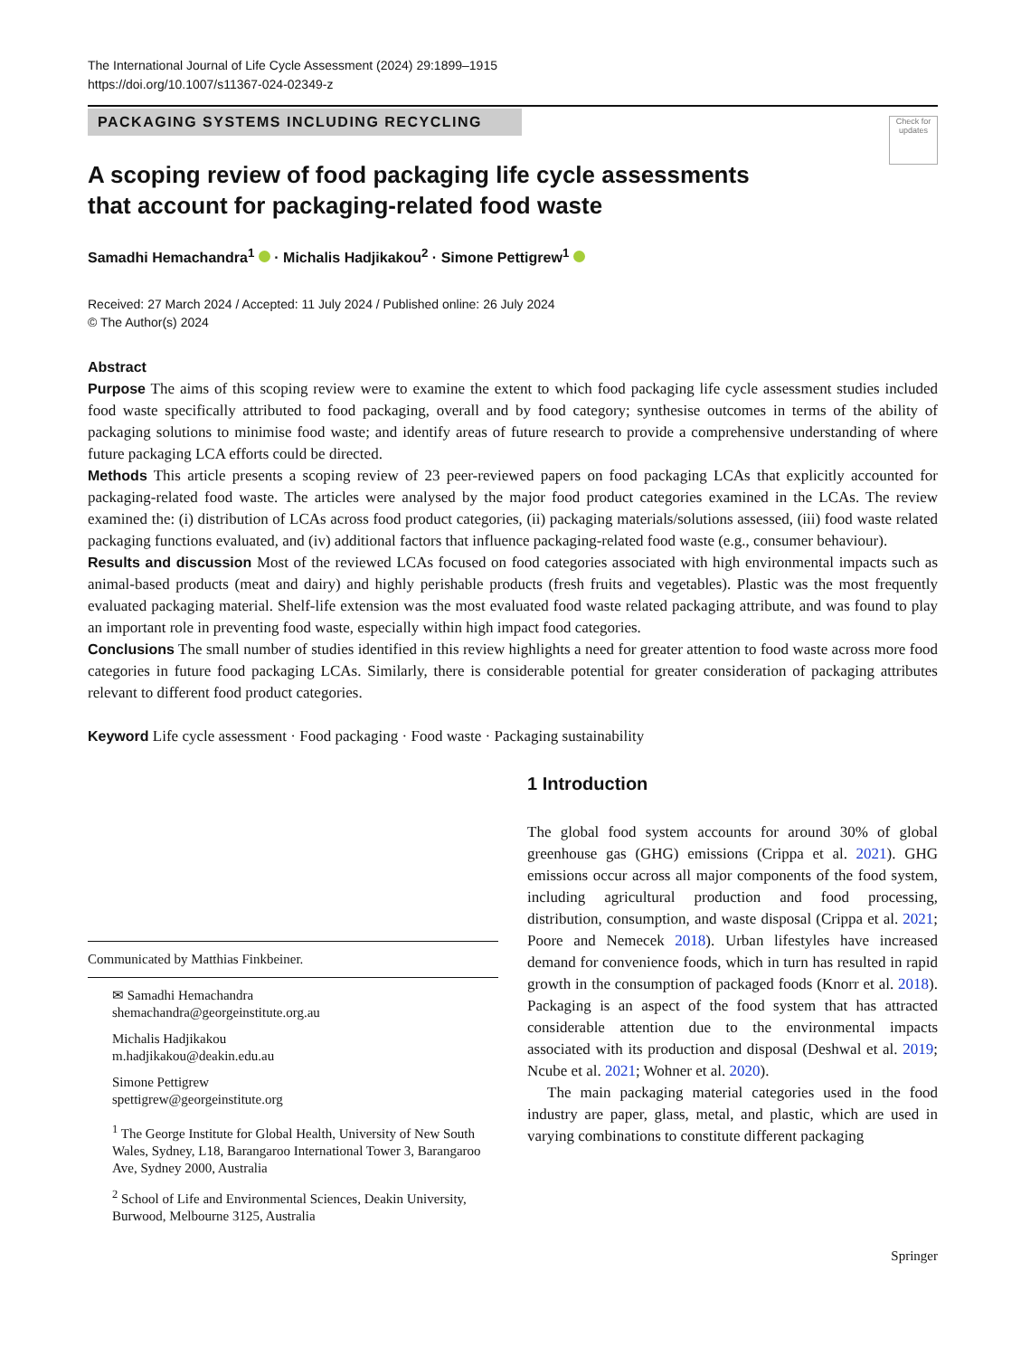The International Journal of Life Cycle Assessment (2024) 29:1899–1915
https://doi.org/10.1007/s11367-024-02349-z
Check for updates
PACKAGING SYSTEMS INCLUDING RECYCLING
A scoping review of food packaging life cycle assessments
that account for packaging-related food waste
Samadhi Hemachandra<sup>1</sup> · Michalis Hadjikakou<sup>2</sup> · Simone Pettigrew<sup>1</sup>
Received: 27 March 2024 / Accepted: 11 July 2024 / Published online: 26 July 2024
© The Author(s) 2024
Abstract
Purpose The aims of this scoping review were to examine the extent to which food packaging life cycle assessment studies included food waste specifically attributed to food packaging, overall and by food category; synthesise outcomes in terms of the ability of packaging solutions to minimise food waste; and identify areas of future research to provide a comprehensive understanding of where future packaging LCA efforts could be directed.
Methods This article presents a scoping review of 23 peer-reviewed papers on food packaging LCAs that explicitly accounted for packaging-related food waste. The articles were analysed by the major food product categories examined in the LCAs. The review examined the: (i) distribution of LCAs across food product categories, (ii) packaging materials/solutions assessed, (iii) food waste related packaging functions evaluated, and (iv) additional factors that influence packaging-related food waste (e.g., consumer behaviour).
Results and discussion Most of the reviewed LCAs focused on food categories associated with high environmental impacts such as animal-based products (meat and dairy) and highly perishable products (fresh fruits and vegetables). Plastic was the most frequently evaluated packaging material. Shelf-life extension was the most evaluated food waste related packaging attribute, and was found to play an important role in preventing food waste, especially within high impact food categories.
Conclusions The small number of studies identified in this review highlights a need for greater attention to food waste across more food categories in future food packaging LCAs. Similarly, there is considerable potential for greater consideration of packaging attributes relevant to different food product categories.
Keyword Life cycle assessment · Food packaging · Food waste · Packaging sustainability
Communicated by Matthias Finkbeiner.
✉ Samadhi Hemachandra
shemachandra@georgeinstitute.org.au
Michalis Hadjikakou
m.hadjikakou@deakin.edu.au
Simone Pettigrew
spettigrew@georgeinstitute.org
<sup>1</sup> The George Institute for Global Health, University of New South Wales, Sydney, L18, Barangaroo International Tower 3, Barangaroo Ave, Sydney 2000, Australia
<sup>2</sup> School of Life and Environmental Sciences, Deakin University, Burwood, Melbourne 3125, Australia
1 Introduction
The global food system accounts for around 30% of global greenhouse gas (GHG) emissions (Crippa et al. 2021). GHG emissions occur across all major components of the food system, including agricultural production and food processing, distribution, consumption, and waste disposal (Crippa et al. 2021; Poore and Nemecek 2018). Urban lifestyles have increased demand for convenience foods, which in turn has resulted in rapid growth in the consumption of packaged foods (Knorr et al. 2018). Packaging is an aspect of the food system that has attracted considerable attention due to the environmental impacts associated with its production and disposal (Deshwal et al. 2019; Ncube et al. 2021; Wohner et al. 2020).
The main packaging material categories used in the food industry are paper, glass, metal, and plastic, which are used in varying combinations to constitute different packaging
Springer